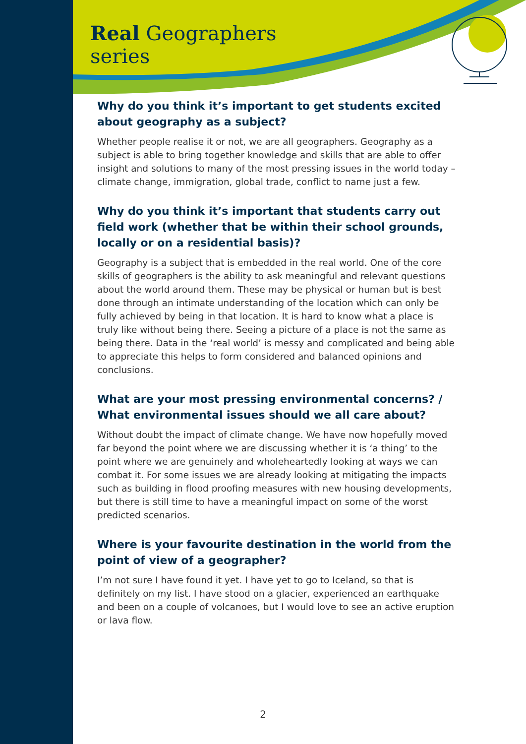Real Geographers
series
Why do you think it’s important to get students excited about geography as a subject?
Whether people realise it or not, we are all geographers. Geography as a subject is able to bring together knowledge and skills that are able to offer insight and solutions to many of the most pressing issues in the world today – climate change, immigration, global trade, conflict to name just a few.
Why do you think it’s important that students carry out field work (whether that be within their school grounds, locally or on a residential basis)?
Geography is a subject that is embedded in the real world. One of the core skills of geographers is the ability to ask meaningful and relevant questions about the world around them. These may be physical or human but is best done through an intimate understanding of the location which can only be fully achieved by being in that location. It is hard to know what a place is truly like without being there. Seeing a picture of a place is not the same as being there. Data in the ‘real world’ is messy and complicated and being able to appreciate this helps to form considered and balanced opinions and conclusions.
What are your most pressing environmental concerns? / What environmental issues should we all care about?
Without doubt the impact of climate change. We have now hopefully moved far beyond the point where we are discussing whether it is ‘a thing’ to the point where we are genuinely and wholeheartedly looking at ways we can combat it. For some issues we are already looking at mitigating the impacts such as building in flood proofing measures with new housing developments, but there is still time to have a meaningful impact on some of the worst predicted scenarios.
Where is your favourite destination in the world from the point of view of a geographer?
I’m not sure I have found it yet. I have yet to go to Iceland, so that is definitely on my list. I have stood on a glacier, experienced an earthquake and been on a couple of volcanoes, but I would love to see an active eruption or lava flow.
2